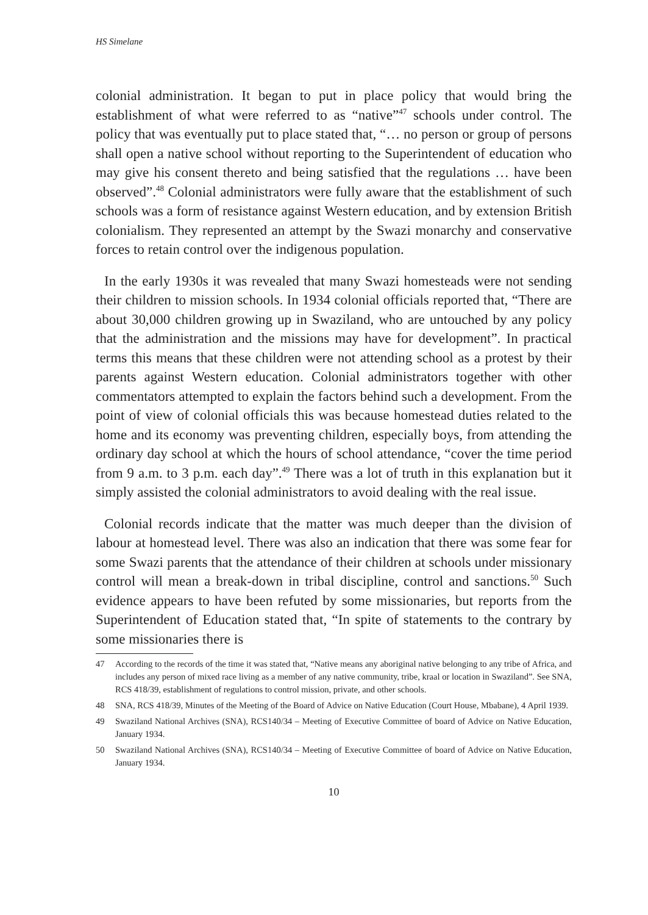HS Simelane
colonial administration. It began to put in place policy that would bring the establishment of what were referred to as “native”<sup>47</sup> schools under control. The policy that was eventually put to place stated that, “… no person or group of persons shall open a native school without reporting to the Superintendent of education who may give his consent thereto and being satisfied that the regulations … have been observed”.<sup>48</sup> Colonial administrators were fully aware that the establishment of such schools was a form of resistance against Western education, and by extension British colonialism. They represented an attempt by the Swazi monarchy and conservative forces to retain control over the indigenous population.
In the early 1930s it was revealed that many Swazi homesteads were not sending their children to mission schools. In 1934 colonial officials reported that, “There are about 30,000 children growing up in Swaziland, who are untouched by any policy that the administration and the missions may have for development”. In practical terms this means that these children were not attending school as a protest by their parents against Western education. Colonial administrators together with other commentators attempted to explain the factors behind such a development. From the point of view of colonial officials this was because homestead duties related to the home and its economy was preventing children, especially boys, from attending the ordinary day school at which the hours of school attendance, “cover the time period from 9 a.m. to 3 p.m. each day”.<sup>49</sup> There was a lot of truth in this explanation but it simply assisted the colonial administrators to avoid dealing with the real issue.
Colonial records indicate that the matter was much deeper than the division of labour at homestead level. There was also an indication that there was some fear for some Swazi parents that the attendance of their children at schools under missionary control will mean a break-down in tribal discipline, control and sanctions.<sup>50</sup> Such evidence appears to have been refuted by some missionaries, but reports from the Superintendent of Education stated that, “In spite of statements to the contrary by some missionaries there is
47 According to the records of the time it was stated that, “Native means any aboriginal native belonging to any tribe of Africa, and includes any person of mixed race living as a member of any native community, tribe, kraal or location in Swaziland”. See SNA, RCS 418/39, establishment of regulations to control mission, private, and other schools.
48 SNA, RCS 418/39, Minutes of the Meeting of the Board of Advice on Native Education (Court House, Mbabane), 4 April 1939.
49 Swaziland National Archives (SNA), RCS140/34 – Meeting of Executive Committee of board of Advice on Native Education, January 1934.
50 Swaziland National Archives (SNA), RCS140/34 – Meeting of Executive Committee of board of Advice on Native Education, January 1934.
10